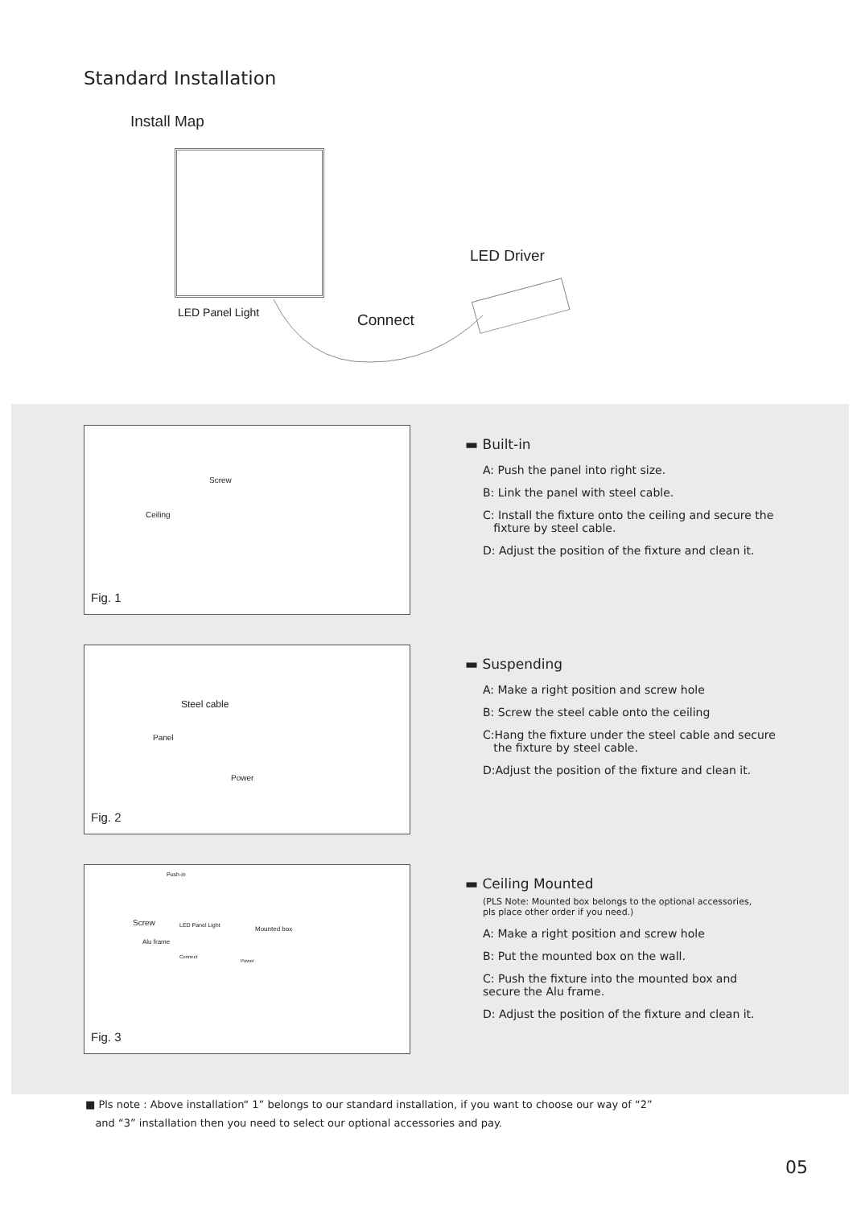Standard Installation
Install Map
LED Driver
LED Panel Light Connect
Screw
Ceiling
Fig. 1
▬ Built-in
A: Push the panel into right size.
B: Link the panel with steel cable.
C: Install the fixture onto the ceiling and secure the
fixture by steel cable.
D: Adjust the position of the fixture and clean it.
Steel cable
Panel
Power
Fig. 2
▬ Suspending
A: Make a right position and screw hole
B: Screw the steel cable onto the ceiling
C:Hang the fixture under the steel cable and secure
the fixture by steel cable.
D:Adjust the position of the fixture and clean it.
Push-in
Screw LED Panel Light Mounted box
Alu frame
Connect
Power
Fig. 3
▬ Ceiling Mounted
(PLS Note: Mounted box belongs to the optional accessories,
pls place other order if you need.)
A: Make a right position and screw hole
B: Put the mounted box on the wall.
C: Push the fixture into the mounted box and
secure the Alu frame.
D: Adjust the position of the fixture and clean it.
■ Pls note : Above installation“ 1” belongs to our standard installation, if you want to choose our way of “2”
and “3” installation then you need to select our optional accessories and pay.
05